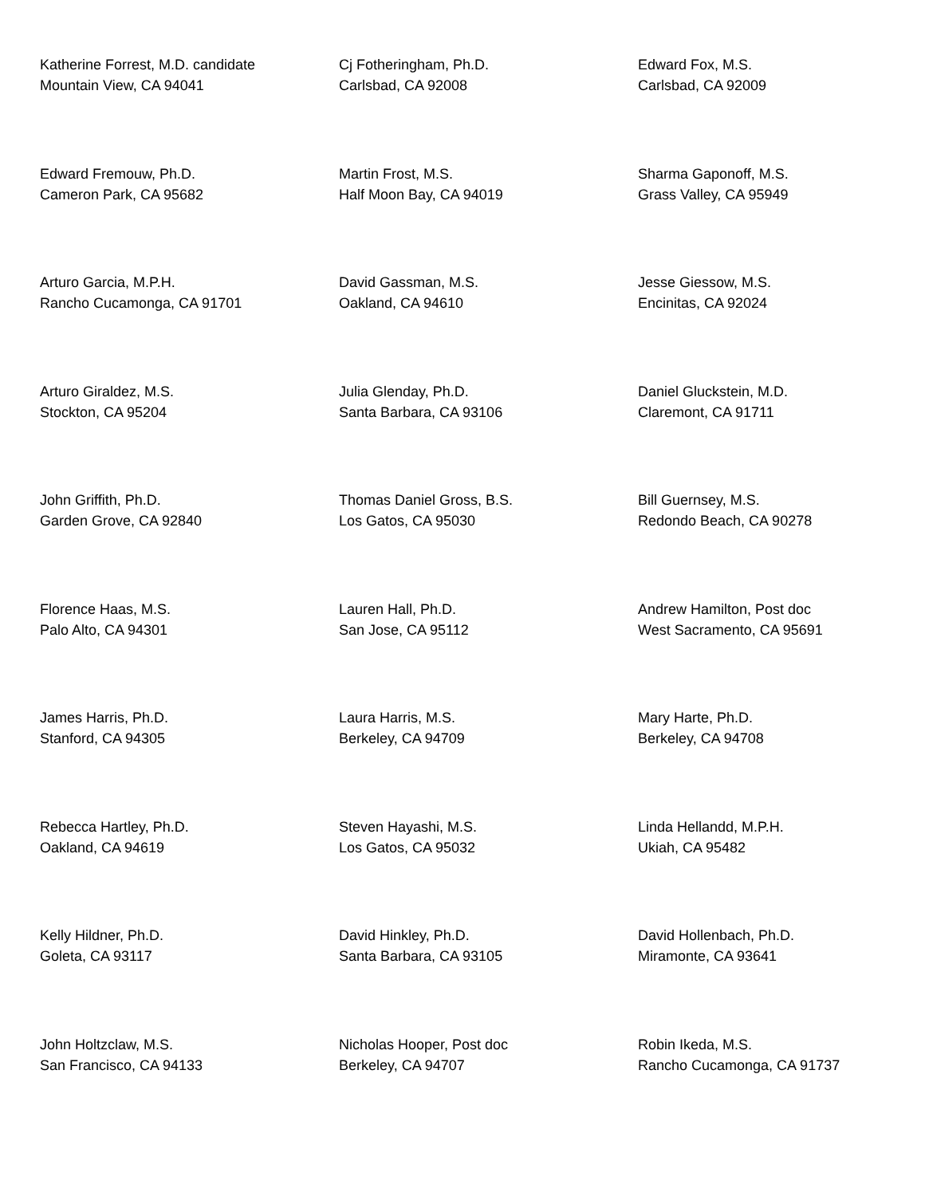Katherine Forrest, M.D. candidate
Mountain View, CA 94041
Cj Fotheringham, Ph.D.
Carlsbad, CA 92008
Edward Fox, M.S.
Carlsbad, CA 92009
Edward Fremouw, Ph.D.
Cameron Park, CA 95682
Martin Frost, M.S.
Half Moon Bay, CA 94019
Sharma Gaponoff, M.S.
Grass Valley, CA 95949
Arturo Garcia, M.P.H.
Rancho Cucamonga, CA 91701
David Gassman, M.S.
Oakland, CA 94610
Jesse Giessow, M.S.
Encinitas, CA 92024
Arturo Giraldez, M.S.
Stockton, CA 95204
Julia Glenday, Ph.D.
Santa Barbara, CA 93106
Daniel Gluckstein, M.D.
Claremont, CA 91711
John Griffith, Ph.D.
Garden Grove, CA 92840
Thomas Daniel Gross, B.S.
Los Gatos, CA 95030
Bill Guernsey, M.S.
Redondo Beach, CA 90278
Florence Haas, M.S.
Palo Alto, CA 94301
Lauren Hall, Ph.D.
San Jose, CA 95112
Andrew Hamilton, Post doc
West Sacramento, CA 95691
James Harris, Ph.D.
Stanford, CA 94305
Laura Harris, M.S.
Berkeley, CA 94709
Mary Harte, Ph.D.
Berkeley, CA 94708
Rebecca Hartley, Ph.D.
Oakland, CA 94619
Steven Hayashi, M.S.
Los Gatos, CA 95032
Linda Hellandd, M.P.H.
Ukiah, CA 95482
Kelly Hildner, Ph.D.
Goleta, CA 93117
David Hinkley, Ph.D.
Santa Barbara, CA 93105
David Hollenbach, Ph.D.
Miramonte, CA 93641
John Holtzclaw, M.S.
San Francisco, CA 94133
Nicholas Hooper, Post doc
Berkeley, CA 94707
Robin Ikeda, M.S.
Rancho Cucamonga, CA 91737